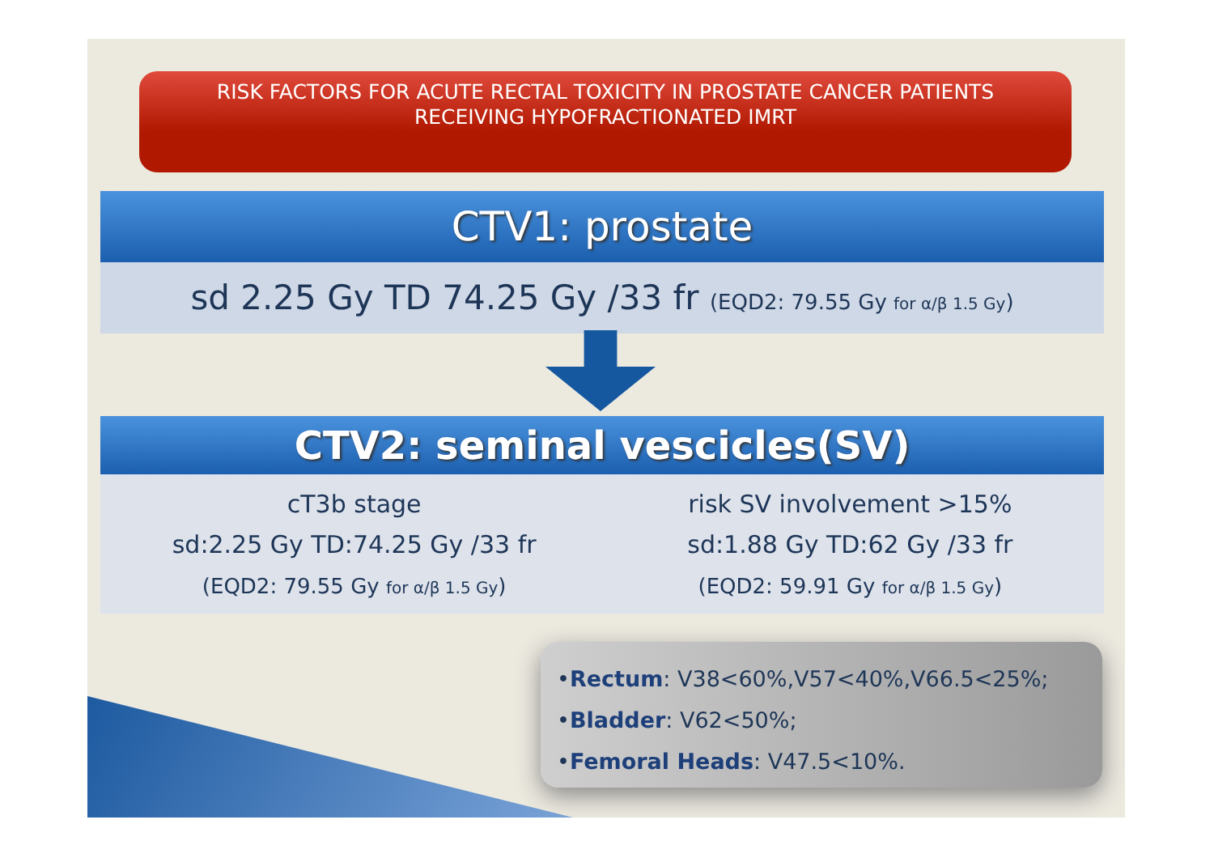RISK FACTORS FOR ACUTE RECTAL TOXICITY IN PROSTATE CANCER PATIENTS
RECEIVING HYPOFRACTIONATED IMRT
CTV1: prostate
sd 2.25 Gy TD 74.25 Gy /33 fr (EQD2: 79.55 Gy for α/β 1.5 Gy)
CTV2: seminal vescicles(SV)
cT3b stage
sd:2.25 Gy TD:74.25 Gy /33 fr
(EQD2: 79.55 Gy for α/β 1.5 Gy)
risk SV involvement >15%
sd:1.88 Gy TD:62 Gy /33 fr
(EQD2: 59.91 Gy for α/β 1.5 Gy)
•Rectum: V38<60%,V57<40%,V66.5<25%;
•Bladder: V62<50%;
•Femoral Heads: V47.5<10%.